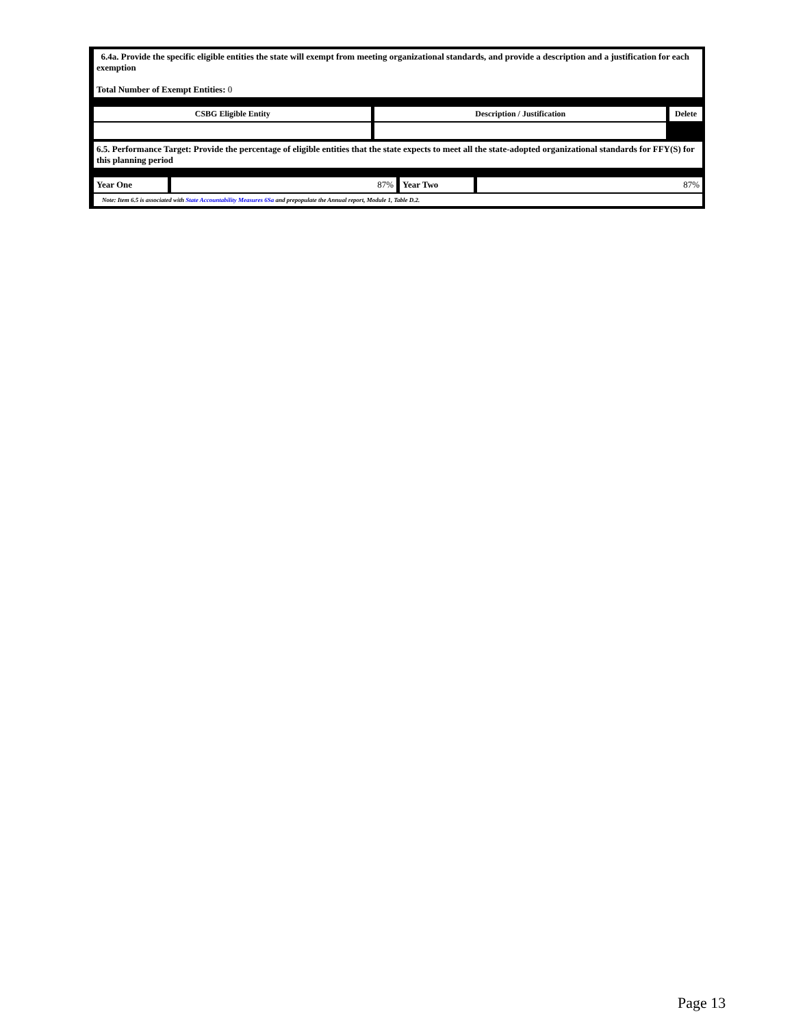| 6.4a. Provide the specific eligible entities the state will exempt from meeting organizational standards, and provide a description and a justification for each exemption Total Number of Exempt Entities: 0 | | |
| CSBG Eligible Entity | Description / Justification | Delete |
| 6.5. Performance Target: Provide the percentage of eligible entities that the state expects to meet all the state-adopted organizational standards for FFY(S) for this planning period | | | |
| Year One | 87% | Year Two | 87% |
| Note: Item 6.5 is associated with State Accountability Measures 6Sa and prepopulate the Annual report, Module 1, Table D.2. | | | |
Page 13